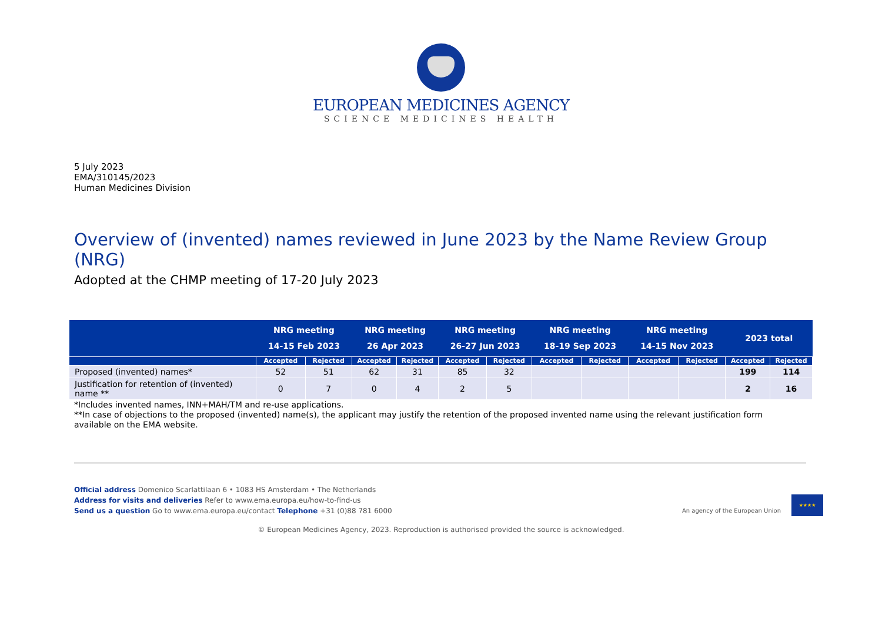EUROPEAN MEDICINES AGENCY
SCIENCE MEDICINES HEALTH
5 July 2023
EMA/310145/2023
Human Medicines Division
Overview of (invented) names reviewed in June 2023 by the Name Review Group (NRG)
Adopted at the CHMP meeting of 17-20 July 2023
| | NRG meeting 14-15 Feb 2023 | | NRG meeting 26 Apr 2023 | | NRG meeting 26-27 Jun 2023 | | NRG meeting 18-19 Sep 2023 | | NRG meeting 14-15 Nov 2023 | | 2023 total | |
| --- | --- | --- | --- | --- | --- | --- | --- | --- | --- | --- | --- | --- |
| | Accepted | Rejected | Accepted | Rejected | Accepted | Rejected | Accepted | Rejected | Accepted | Rejected | Accepted | Rejected |
| Proposed (invented) names* | 52 | 51 | 62 | 31 | 85 | 32 | | | | | 199 | 114 |
| Justification for retention of (invented) name ** | 0 | 7 | 0 | 4 | 2 | 5 | | | | | 2 | 16 |
*Includes invented names, INN+MAH/TM and re-use applications.
**In case of objections to the proposed (invented) name(s), the applicant may justify the retention of the proposed invented name using the relevant justification form available on the EMA website.
Official address Domenico Scarlattilaan 6 • 1083 HS Amsterdam • The Netherlands
Address for visits and deliveries Refer to www.ema.europa.eu/how-to-find-us
Send us a question Go to www.ema.europa.eu/contact Telephone +31 (0)88 781 6000
An agency of the European Union
★★★★
© European Medicines Agency, 2023. Reproduction is authorised provided the source is acknowledged.